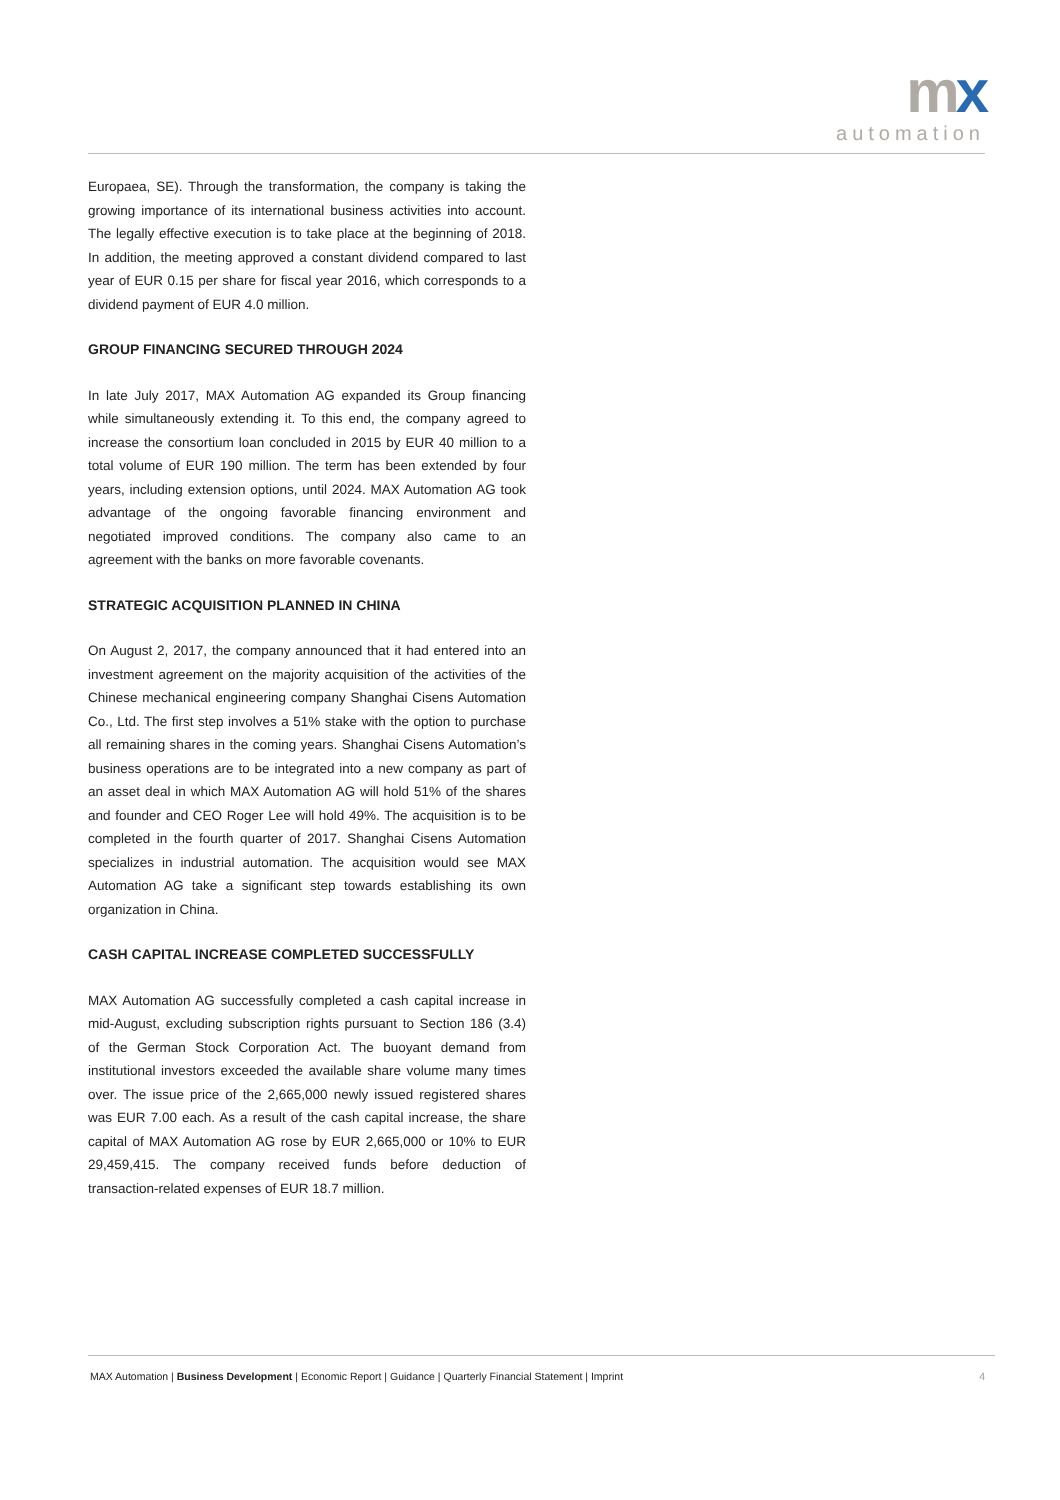mx
automation
Europaea, SE). Through the transformation, the company is taking the growing importance of its international business activities into account. The legally effective execution is to take place at the beginning of 2018. In addition, the meeting approved a constant dividend compared to last year of EUR 0.15 per share for fiscal year 2016, which corresponds to a dividend payment of EUR 4.0 million.
GROUP FINANCING SECURED THROUGH 2024
In late July 2017, MAX Automation AG expanded its Group financing while simultaneously extending it. To this end, the company agreed to increase the consortium loan concluded in 2015 by EUR 40 million to a total volume of EUR 190 million. The term has been extended by four years, including extension options, until 2024. MAX Automation AG took advantage of the ongoing favorable financing environment and negotiated improved conditions. The company also came to an agreement with the banks on more favorable covenants.
STRATEGIC ACQUISITION PLANNED IN CHINA
On August 2, 2017, the company announced that it had entered into an investment agreement on the majority acquisition of the activities of the Chinese mechanical engineering company Shanghai Cisens Automation Co., Ltd. The first step involves a 51% stake with the option to purchase all remaining shares in the coming years. Shanghai Cisens Automation’s business operations are to be integrated into a new company as part of an asset deal in which MAX Automation AG will hold 51% of the shares and founder and CEO Roger Lee will hold 49%. The acquisition is to be completed in the fourth quarter of 2017. Shanghai Cisens Automation specializes in industrial automation. The acquisition would see MAX Automation AG take a significant step towards establishing its own organization in China.
CASH CAPITAL INCREASE COMPLETED SUCCESSFULLY
MAX Automation AG successfully completed a cash capital increase in mid-August, excluding subscription rights pursuant to Section 186 (3.4) of the German Stock Corporation Act. The buoyant demand from institutional investors exceeded the available share volume many times over. The issue price of the 2,665,000 newly issued registered shares was EUR 7.00 each. As a result of the cash capital increase, the share capital of MAX Automation AG rose by EUR 2,665,000 or 10% to EUR 29,459,415. The company received funds before deduction of transaction-related expenses of EUR 18.7 million.
MAX Automation | Business Development | Economic Report | Guidance | Quarterly Financial Statement | Imprint 4